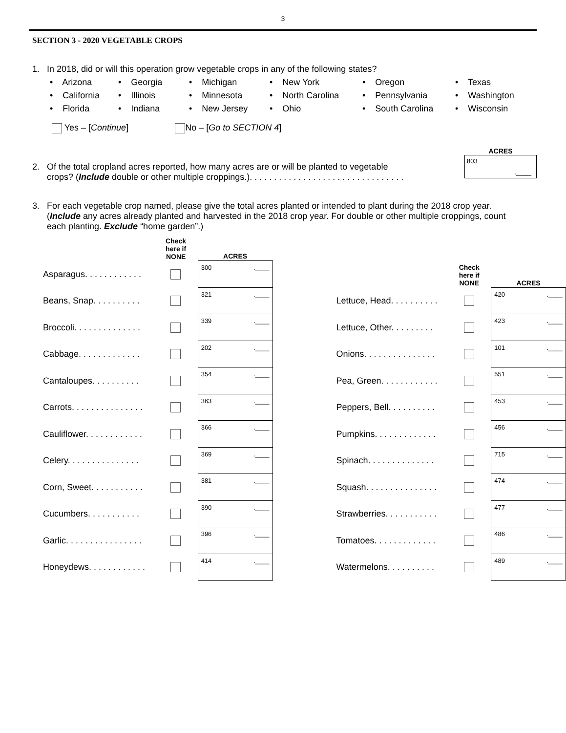3
SECTION 3 - 2020 VEGETABLE CROPS
1. In 2018, did or will this operation grow vegetable crops in any of the following states?
• Arizona
• Georgia
• Michigan
• New York
• Oregon
• Texas
• California
• Illinois
• Minnesota
• North Carolina
• Pennsylvania
• Washington
• Florida
• Indiana
• New Jersey
• Ohio
• South Carolina
• Wisconsin
Yes – [Continue] No – [Go to SECTION 4]
2. Of the total cropland acres reported, how many acres are or will be planted to vegetable
crops? (Include double or other multiple croppings.). . . . . . . . . . . . . . . . . . . . . . . . . . . . . . . .
ACRES
803.____
3. For each vegetable crop named, please give the total acres planted or intended to plant during the 2018 crop year.
(Include any acres already planted and harvested in the 2018 crop year. For double or other multiple croppings, count
each planting. Exclude “home garden”.)
| | Check here if NONE | ACRES |
| --- | --- | --- |
| Asparagus. . . . . . . . . . . . | | 300 .____ |
| Beans, Snap. . . . . . . . . . | | 321 .____ |
| Broccoli. . . . . . . . . . . . . . | | 339 .____ |
| Cabbage. . . . . . . . . . . . . | | 202 .____ |
| Cantaloupes. . . . . . . . . . | | 354 .____ |
| Carrots. . . . . . . . . . . . . . . | | 363 .____ |
| Cauliflower. . . . . . . . . . . . | | 366 .____ |
| Celery. . . . . . . . . . . . . . . | | 369 .____ |
| Corn, Sweet. . . . . . . . . . . | | 381 .____ |
| Cucumbers. . . . . . . . . . . | | 390 .____ |
| Garlic. . . . . . . . . . . . . . . . | | 396 .____ |
| Honeydews. . . . . . . . . . . . | | 414 .____ |
| | Check here if NONE | ACRES |
| --- | --- | --- |
| Lettuce, Head. . . . . . . . . . | | 420 .____ |
| Lettuce, Other. . . . . . . . . | | 423 .____ |
| Onions. . . . . . . . . . . . . . . | | 101 .____ |
| Pea, Green. . . . . . . . . . . . | | 551 .____ |
| Peppers, Bell. . . . . . . . . . | | 453 .____ |
| Pumpkins. . . . . . . . . . . . . | | 456 .____ |
| Spinach. . . . . . . . . . . . . . | | 715 .____ |
| Squash. . . . . . . . . . . . . . . | | 474 .____ |
| Strawberries. . . . . . . . . . . | | 477 .____ |
| Tomatoes. . . . . . . . . . . . . | | 486 .____ |
| Watermelons. . . . . . . . . . | | 489 .____ |